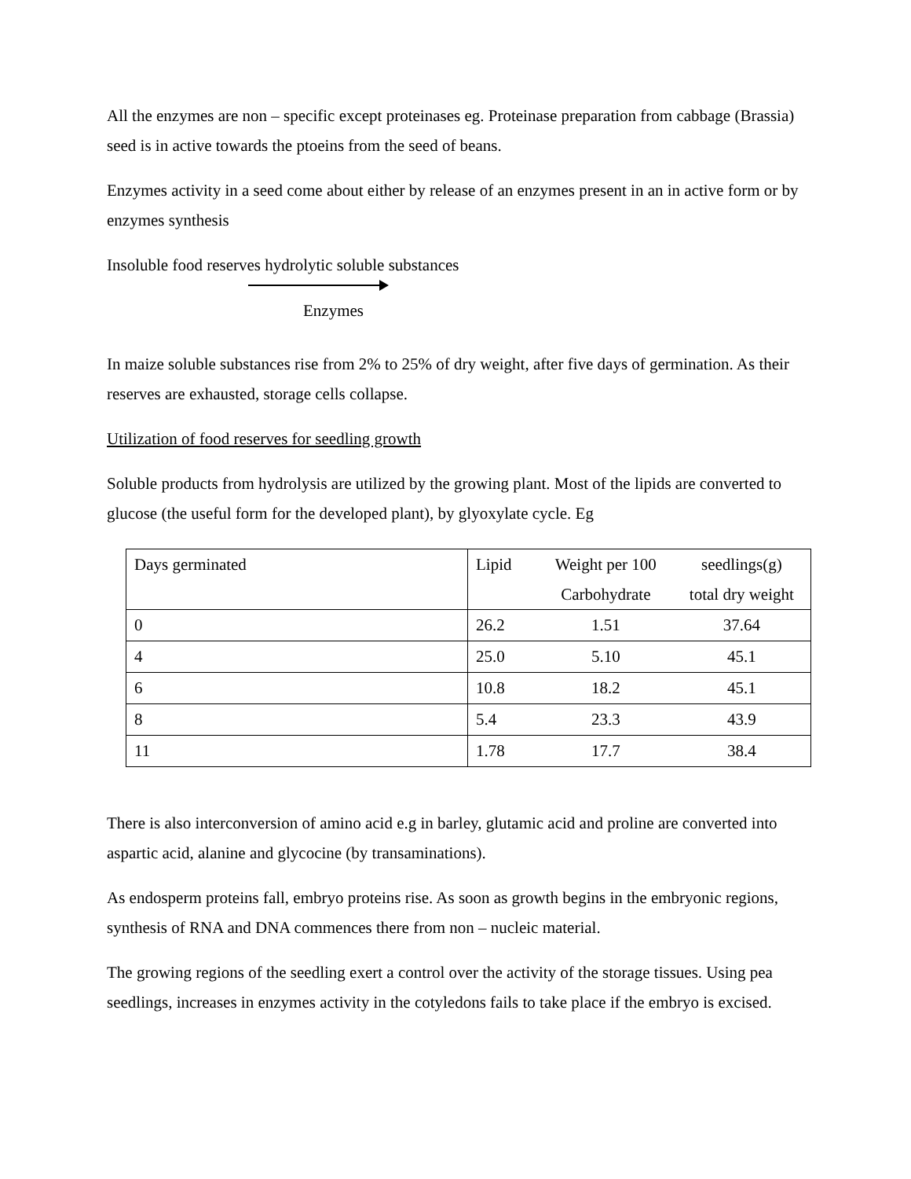All the enzymes are non – specific except proteinases eg. Proteinase preparation from cabbage (Brassia) seed is in active towards the ptoeins from the seed of beans.
Enzymes activity in a seed come about either by release of an enzymes present in an in active form or by enzymes synthesis
Insoluble food reserves hydrolytic soluble substances
Enzymes
In maize soluble substances rise from 2% to 25% of dry weight, after five days of germination. As their reserves are exhausted, storage cells collapse.
Utilization of food reserves for seedling growth
Soluble products from hydrolysis are utilized by the growing plant. Most of the lipids are converted to glucose (the useful form for the developed plant), by glyoxylate cycle. Eg
| Days germinated | Lipid | Weight per 100 Carbohydrate | seedlings(g) total dry weight |
| 0 | 26.2 | 1.51 | 37.64 |
| 4 | 25.0 | 5.10 | 45.1 |
| 6 | 10.8 | 18.2 | 45.1 |
| 8 | 5.4 | 23.3 | 43.9 |
| 11 | 1.78 | 17.7 | 38.4 |
There is also interconversion of amino acid e.g in barley, glutamic acid and proline are converted into aspartic acid, alanine and glycocine (by transaminations).
As endosperm proteins fall, embryo proteins rise. As soon as growth begins in the embryonic regions, synthesis of RNA and DNA commences there from non – nucleic material.
The growing regions of the seedling exert a control over the activity of the storage tissues. Using pea seedlings, increases in enzymes activity in the cotyledons fails to take place if the embryo is excised.